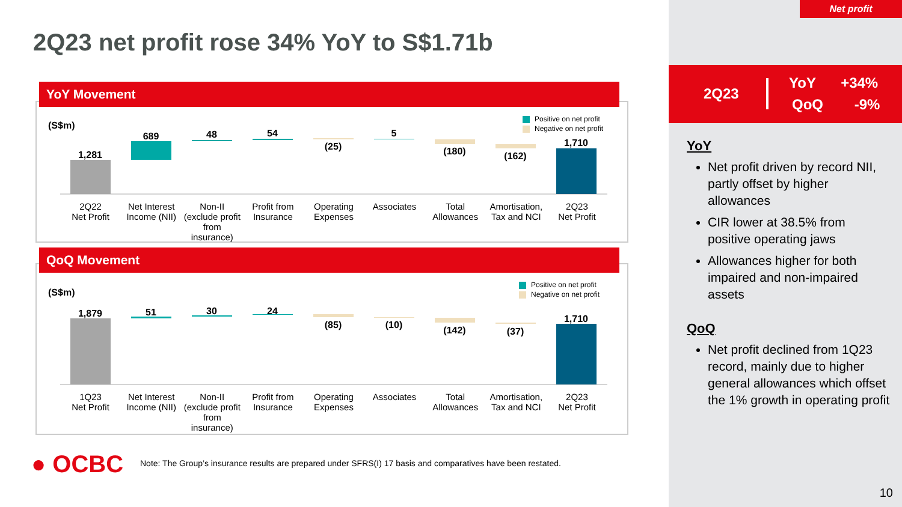2Q23 net profit rose 34% YoY to S$1.71b
YoY Movement
(S$m)
Positive on net profit
Negative on net profit
1,281
689
48
54
(25)
5
(180)
(162)
1,710
2Q22
Net Profit
Net Interest Income (NII) Non-II
(exclude profit from insurance)
Profit from Insurance Operating Expenses Associates Total Allowances Amortisation, Tax and NCI 2Q23
Net Profit
QoQ Movement
(S$m)
Positive on net profit
Negative on net profit
1,879
51
30
24
(85)
(10)
(142)
(37)
1,710
1Q23
Net Profit
Net Interest Income (NII) Non-II
(exclude profit from insurance)
Profit from Insurance Operating Expenses Associates Total Allowances Amortisation, Tax and NCI 2Q23
Net Profit
● OCBC
Note: The Group’s insurance results are prepared under SFRS(I) 17 basis and comparatives have been restated.
Net profit
2Q23
YoY +34%
QoQ -9%
YoY
Net profit driven by record NII, partly offset by higher allowances
CIR lower at 38.5% from positive operating jaws
Allowances higher for both impaired and non-impaired assets
QoQ
Net profit declined from 1Q23 record, mainly due to higher general allowances which offset the 1% growth in operating profit
10